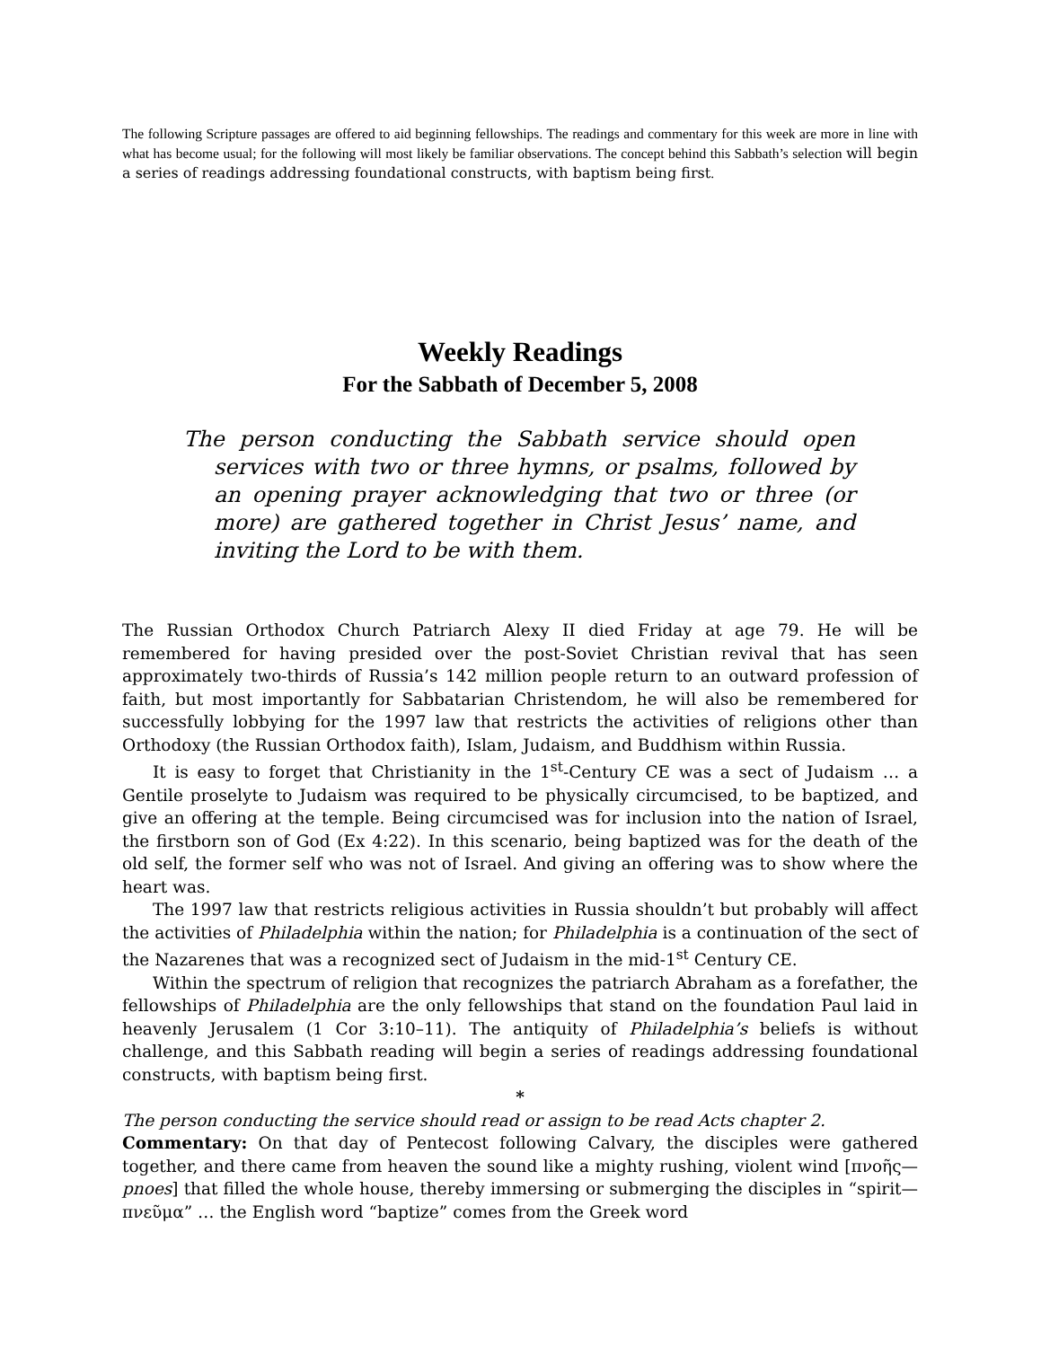The following Scripture passages are offered to aid beginning fellowships. The readings and commentary for this week are more in line with what has become usual; for the following will most likely be familiar observations. The concept behind this Sabbath’s selection will begin a series of readings addressing foundational constructs, with baptism being first.
Weekly Readings
For the Sabbath of December 5, 2008
The person conducting the Sabbath service should open services with two or three hymns, or psalms, followed by an opening prayer acknowledging that two or three (or more) are gathered together in Christ Jesus’ name, and inviting the Lord to be with them.
The Russian Orthodox Church Patriarch Alexy II died Friday at age 79. He will be remembered for having presided over the post-Soviet Christian revival that has seen approximately two-thirds of Russia’s 142 million people return to an outward profession of faith, but most importantly for Sabbatarian Christendom, he will also be remembered for successfully lobbying for the 1997 law that restricts the activities of religions other than Orthodoxy (the Russian Orthodox faith), Islam, Judaism, and Buddhism within Russia.
It is easy to forget that Christianity in the 1<sup>st</sup>-Century CE was a sect of Judaism … a Gentile proselyte to Judaism was required to be physically circumcised, to be baptized, and give an offering at the temple. Being circumcised was for inclusion into the nation of Israel, the firstborn son of God (Ex 4:22). In this scenario, being baptized was for the death of the old self, the former self who was not of Israel. And giving an offering was to show where the heart was.
The 1997 law that restricts religious activities in Russia shouldn’t but probably will affect the activities of Philadelphia within the nation; for Philadelphia is a continuation of the sect of the Nazarenes that was a recognized sect of Judaism in the mid-1<sup>st</sup> Century CE.
Within the spectrum of religion that recognizes the patriarch Abraham as a forefather, the fellowships of Philadelphia are the only fellowships that stand on the foundation Paul laid in heavenly Jerusalem (1 Cor 3:10–11). The antiquity of Philadelphia’s beliefs is without challenge, and this Sabbath reading will begin a series of readings addressing foundational constructs, with baptism being first.
*
The person conducting the service should read or assign to be read Acts chapter 2.
Commentary: On that day of Pentecost following Calvary, the disciples were gathered together, and there came from heaven the sound like a mighty rushing, violent wind [πνοῆς—pnoes] that filled the whole house, thereby immersing or submerging the disciples in “spirit—πνεῦμα” … the English word “baptize” comes from the Greek word